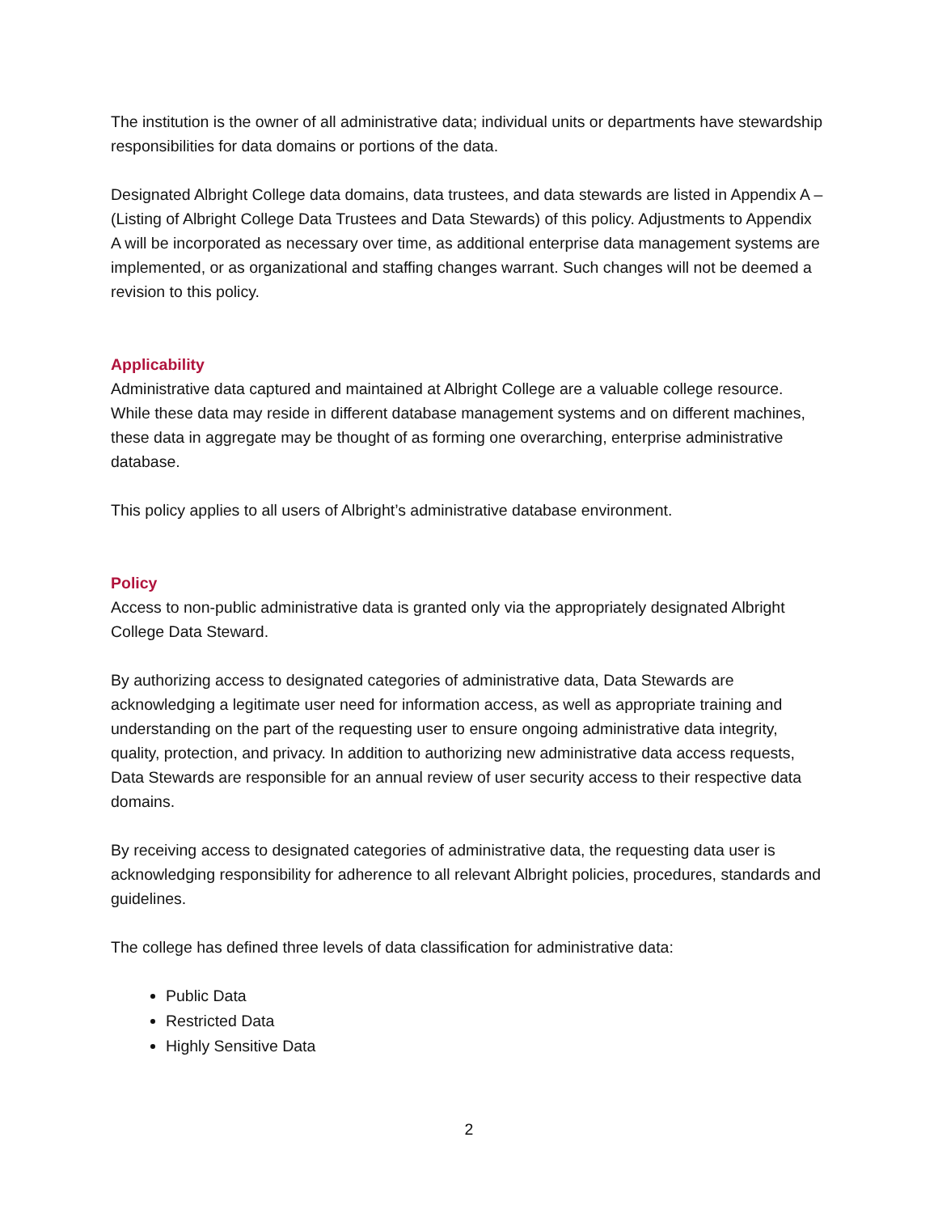The institution is the owner of all administrative data; individual units or departments have stewardship responsibilities for data domains or portions of the data.
Designated Albright College data domains, data trustees, and data stewards are listed in Appendix A – (Listing of Albright College Data Trustees and Data Stewards) of this policy. Adjustments to Appendix A will be incorporated as necessary over time, as additional enterprise data management systems are implemented, or as organizational and staffing changes warrant. Such changes will not be deemed a revision to this policy.
Applicability
Administrative data captured and maintained at Albright College are a valuable college resource. While these data may reside in different database management systems and on different machines, these data in aggregate may be thought of as forming one overarching, enterprise administrative database.
This policy applies to all users of Albright’s administrative database environment.
Policy
Access to non-public administrative data is granted only via the appropriately designated Albright College Data Steward.
By authorizing access to designated categories of administrative data, Data Stewards are acknowledging a legitimate user need for information access, as well as appropriate training and understanding on the part of the requesting user to ensure ongoing administrative data integrity, quality, protection, and privacy. In addition to authorizing new administrative data access requests, Data Stewards are responsible for an annual review of user security access to their respective data domains.
By receiving access to designated categories of administrative data, the requesting data user is acknowledging responsibility for adherence to all relevant Albright policies, procedures, standards and guidelines.
The college has defined three levels of data classification for administrative data:
Public Data
Restricted Data
Highly Sensitive Data
2